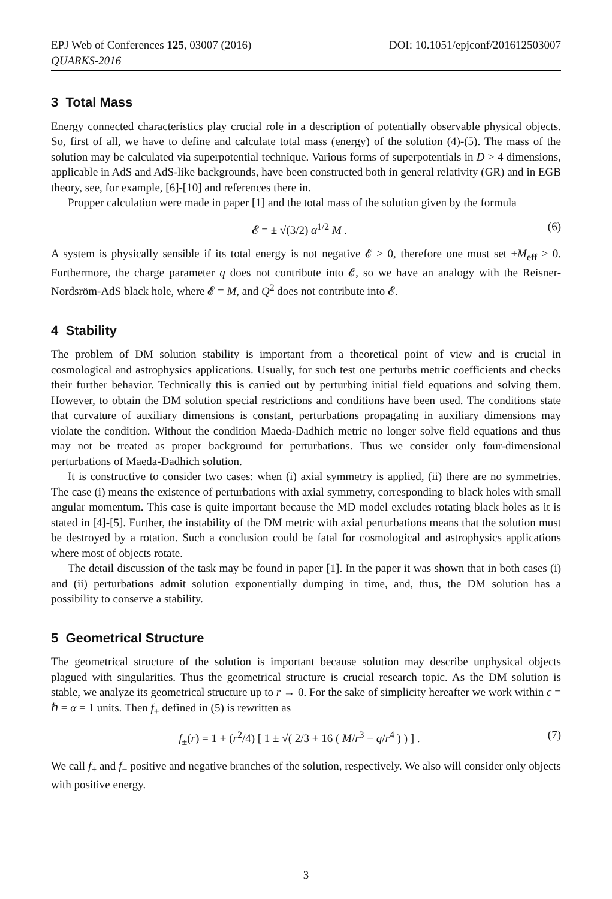EPJ Web of Conferences 125, 03007 (2016)
QUARKS-2016
DOI: 10.1051/epjconf/201612503007
3 Total Mass
Energy connected characteristics play crucial role in a description of potentially observable physical objects. So, first of all, we have to define and calculate total mass (energy) of the solution (4)-(5). The mass of the solution may be calculated via superpotential technique. Various forms of superpotentials in D > 4 dimensions, applicable in AdS and AdS-like backgrounds, have been constructed both in general relativity (GR) and in EGB theory, see, for example, [6]-[10] and references there in.
Propper calculation were made in paper [1] and the total mass of the solution given by the formula
𝓔 = ± √(3/2) α<sup>1/2</sup> M . (6)
A system is physically sensible if its total energy is not negative 𝓔 ≥ 0, therefore one must set ±M<sub>eff</sub> ≥ 0. Furthermore, the charge parameter q does not contribute into 𝓔, so we have an analogy with the Reisner-Nordsröm-AdS black hole, where 𝓔 = M, and Q<sup>2</sup> does not contribute into 𝓔.
4 Stability
The problem of DM solution stability is important from a theoretical point of view and is crucial in cosmological and astrophysics applications. Usually, for such test one perturbs metric coefficients and checks their further behavior. Technically this is carried out by perturbing initial field equations and solving them. However, to obtain the DM solution special restrictions and conditions have been used. The conditions state that curvature of auxiliary dimensions is constant, perturbations propagating in auxiliary dimensions may violate the condition. Without the condition Maeda-Dadhich metric no longer solve field equations and thus may not be treated as proper background for perturbations. Thus we consider only four-dimensional perturbations of Maeda-Dadhich solution.
It is constructive to consider two cases: when (i) axial symmetry is applied, (ii) there are no symmetries. The case (i) means the existence of perturbations with axial symmetry, corresponding to black holes with small angular momentum. This case is quite important because the MD model excludes rotating black holes as it is stated in [4]-[5]. Further, the instability of the DM metric with axial perturbations means that the solution must be destroyed by a rotation. Such a conclusion could be fatal for cosmological and astrophysics applications where most of objects rotate.
The detail discussion of the task may be found in paper [1]. In the paper it was shown that in both cases (i) and (ii) perturbations admit solution exponentially dumping in time, and, thus, the DM solution has a possibility to conserve a stability.
5 Geometrical Structure
The geometrical structure of the solution is important because solution may describe unphysical objects plagued with singularities. Thus the geometrical structure is crucial research topic. As the DM solution is stable, we analyze its geometrical structure up to r → 0. For the sake of simplicity hereafter we work within c = ℏ = α = 1 units. Then f<sub>±</sub> defined in (5) is rewritten as
f<sub>±</sub>(r) = 1 + (r<sup>2</sup>/4) [ 1 ± √( 2/3 + 16 ( M/r<sup>3</sup> − q/r<sup>4</sup> ) ) ] . (7)
We call f<sub>+</sub> and f<sub>−</sub> positive and negative branches of the solution, respectively. We also will consider only objects with positive energy.
3